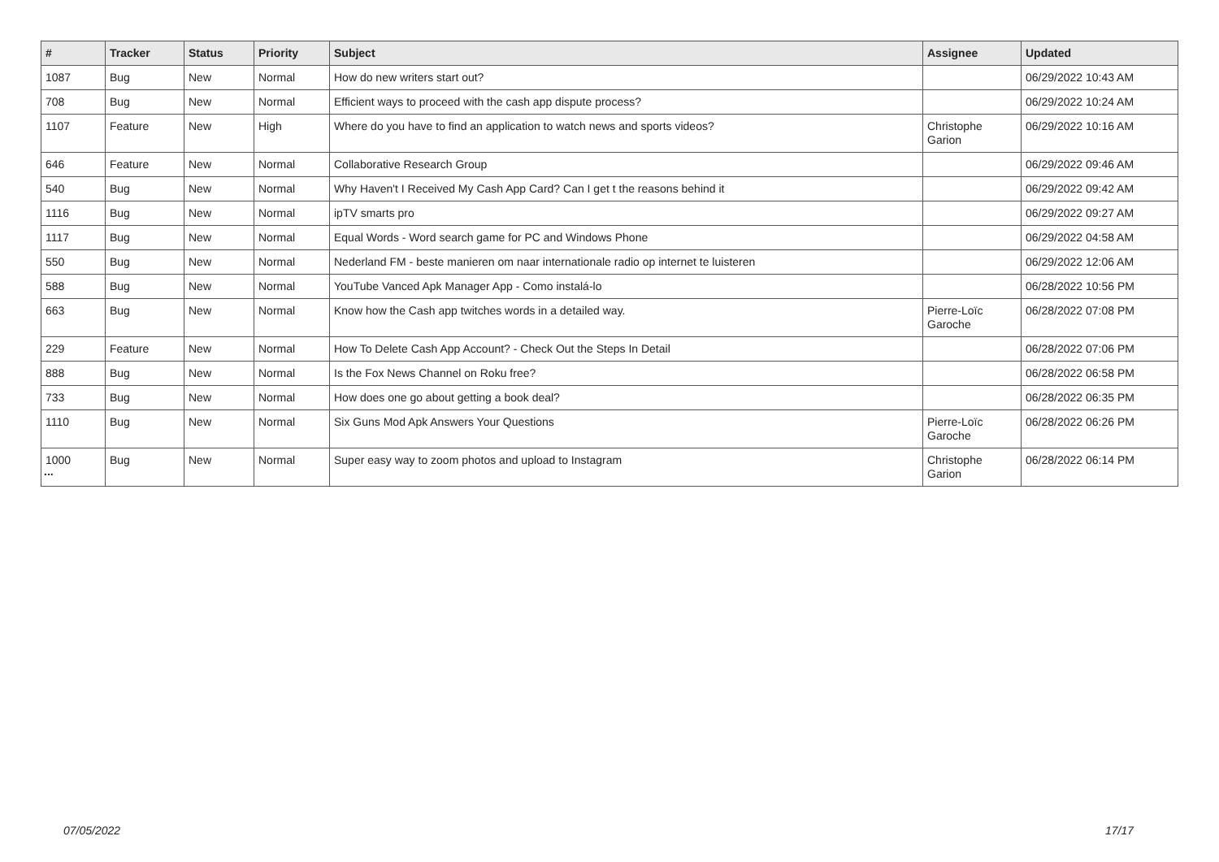| # | Tracker | Status | Priority | Subject | Assignee | Updated |
| --- | --- | --- | --- | --- | --- | --- |
| 1087 | Bug | New | Normal | How do new writers start out? | | 06/29/2022 10:43 AM |
| 708 | Bug | New | Normal | Efficient ways to proceed with the cash app dispute process? | | 06/29/2022 10:24 AM |
| 1107 | Feature | New | High | Where do you have to find an application to watch news and sports videos? | Christophe Garion | 06/29/2022 10:16 AM |
| 646 | Feature | New | Normal | Collaborative Research Group | | 06/29/2022 09:46 AM |
| 540 | Bug | New | Normal | Why Haven't I Received My Cash App Card? Can I get t the reasons behind it | | 06/29/2022 09:42 AM |
| 1116 | Bug | New | Normal | ipTV smarts pro | | 06/29/2022 09:27 AM |
| 1117 | Bug | New | Normal | Equal Words - Word search game for PC and Windows Phone | | 06/29/2022 04:58 AM |
| 550 | Bug | New | Normal | Nederland FM - beste manieren om naar internationale radio op internet te luisteren | | 06/29/2022 12:06 AM |
| 588 | Bug | New | Normal | YouTube Vanced Apk Manager App - Como instalá-lo | | 06/28/2022 10:56 PM |
| 663 | Bug | New | Normal | Know how the Cash app twitches words in a detailed way. | Pierre-Loïc Garoche | 06/28/2022 07:08 PM |
| 229 | Feature | New | Normal | How To Delete Cash App Account? - Check Out the Steps In Detail | | 06/28/2022 07:06 PM |
| 888 | Bug | New | Normal | Is the Fox News Channel on Roku free? | | 06/28/2022 06:58 PM |
| 733 | Bug | New | Normal | How does one go about getting a book deal? | | 06/28/2022 06:35 PM |
| 1110 | Bug | New | Normal | Six Guns Mod Apk Answers Your Questions | Pierre-Loïc Garoche | 06/28/2022 06:26 PM |
| 1000 | Bug | New | Normal | Super easy way to zoom photos and upload to Instagram | Christophe Garion | 06/28/2022 06:14 PM |
...
07/05/2022 17/17